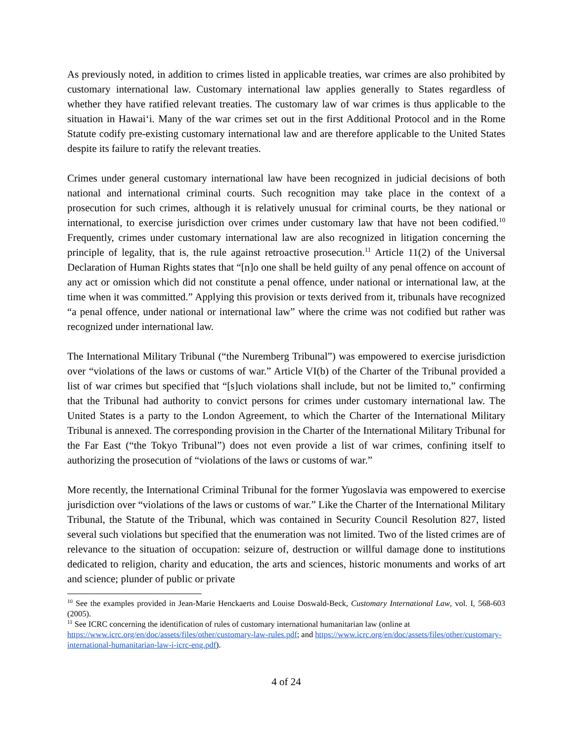As previously noted, in addition to crimes listed in applicable treaties, war crimes are also prohibited by customary international law. Customary international law applies generally to States regardless of whether they have ratified relevant treaties. The customary law of war crimes is thus applicable to the situation in Hawai‘i. Many of the war crimes set out in the first Additional Protocol and in the Rome Statute codify pre-existing customary international law and are therefore applicable to the United States despite its failure to ratify the relevant treaties.
Crimes under general customary international law have been recognized in judicial decisions of both national and international criminal courts. Such recognition may take place in the context of a prosecution for such crimes, although it is relatively unusual for criminal courts, be they national or international, to exercise jurisdiction over crimes under customary law that have not been codified.<sup>10</sup> Frequently, crimes under customary international law are also recognized in litigation concerning the principle of legality, that is, the rule against retroactive prosecution.<sup>11</sup> Article 11(2) of the Universal Declaration of Human Rights states that “[n]o one shall be held guilty of any penal offence on account of any act or omission which did not constitute a penal offence, under national or international law, at the time when it was committed.” Applying this provision or texts derived from it, tribunals have recognized “a penal offence, under national or international law” where the crime was not codified but rather was recognized under international law.
The International Military Tribunal (“the Nuremberg Tribunal”) was empowered to exercise jurisdiction over “violations of the laws or customs of war.” Article VI(b) of the Charter of the Tribunal provided a list of war crimes but specified that “[s]uch violations shall include, but not be limited to,” confirming that the Tribunal had authority to convict persons for crimes under customary international law. The United States is a party to the London Agreement, to which the Charter of the International Military Tribunal is annexed. The corresponding provision in the Charter of the International Military Tribunal for the Far East (“the Tokyo Tribunal”) does not even provide a list of war crimes, confining itself to authorizing the prosecution of “violations of the laws or customs of war.”
More recently, the International Criminal Tribunal for the former Yugoslavia was empowered to exercise jurisdiction over “violations of the laws or customs of war.” Like the Charter of the International Military Tribunal, the Statute of the Tribunal, which was contained in Security Council Resolution 827, listed several such violations but specified that the enumeration was not limited. Two of the listed crimes are of relevance to the situation of occupation: seizure of, destruction or willful damage done to institutions dedicated to religion, charity and education, the arts and sciences, historic monuments and works of art and science; plunder of public or private
<sup>10</sup> See the examples provided in Jean-Marie Henckaerts and Louise Doswald-Beck, Customary International Law, vol. I, 568-603 (2005).
<sup>11</sup> See ICRC concerning the identification of rules of customary international humanitarian law (online at https://www.icrc.org/en/doc/assets/files/other/customary-law-rules.pdf; and https://www.icrc.org/en/doc/assets/files/other/customary-international-humanitarian-law-i-icrc-eng.pdf).
4 of 24